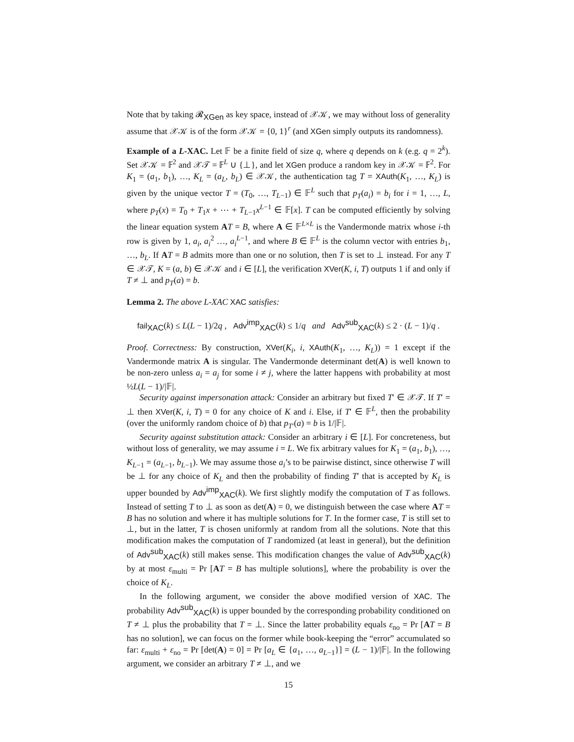Note that by taking 𝓡<sub>XGen</sub> as key space, instead of 𝒳𝒦, we may without loss of generality assume that 𝒳𝒦 is of the form 𝒳𝒦 = {0, 1}<sup>r</sup> (and XGen simply outputs its randomness).
Example of a L-XAC. Let 𝔽 be a finite field of size q, where q depends on k (e.g. q = 2<sup>k</sup>). Set 𝒳𝒦 = 𝔽<sup>2</sup> and 𝒳𝒯 = 𝔽<sup>L</sup> ∪ {⊥}, and let XGen produce a random key in 𝒳𝒦 = 𝔽<sup>2</sup>. For K<sub>1</sub> = (a<sub>1</sub>, b<sub>1</sub>), …, K<sub>L</sub> = (a<sub>L</sub>, b<sub>L</sub>) ∈ 𝒳𝒦, the authentication tag T = XAuth(K<sub>1</sub>, …, K<sub>L</sub>) is given by the unique vector T = (T<sub>0</sub>, …, T<sub>L−1</sub>) ∈ 𝔽<sup>L</sup> such that p<sub>T</sub>(a<sub>i</sub>) = b<sub>i</sub> for i = 1, …, L, where p<sub>T</sub>(x) = T<sub>0</sub> + T<sub>1</sub>x + ⋯ + T<sub>L−1</sub>x<sup>L−1</sup> ∈ 𝔽[x]. T can be computed efficiently by solving the linear equation system AT = B, where A ∈ 𝔽<sup>L×L</sup> is the Vandermonde matrix whose i-th row is given by 1, a<sub>i</sub>, a<sub>i</sub><sup>2</sup> …, a<sub>i</sub><sup>L−1</sup>, and where B ∈ 𝔽<sup>L</sup> is the column vector with entries b<sub>1</sub>, …, b<sub>L</sub>. If AT = B admits more than one or no solution, then T is set to ⊥ instead. For any T ∈ 𝒳𝒯, K = (a, b) ∈ 𝒳𝒦 and i ∈ [L], the verification XVer(K, i, T) outputs 1 if and only if T ≠ ⊥ and p<sub>T</sub>(a) = b.
Lemma 2. The above L-XAC XAC satisfies:
fail<sub>XAC</sub>(k) ≤ L(L − 1)/2q , Adv<sup>imp</sup><sub>XAC</sub>(k) ≤ 1/q and Adv<sup>sub</sup><sub>XAC</sub>(k) ≤ 2 · (L − 1)/q .
Proof. Correctness: By construction, XVer(K<sub>i</sub>, i, XAuth(K<sub>1</sub>, …, K<sub>L</sub>)) = 1 except if the Vandermonde matrix A is singular. The Vandermonde determinant det(A) is well known to be non-zero unless a<sub>i</sub> = a<sub>j</sub> for some i ≠ j, where the latter happens with probability at most ½L(L − 1)/|𝔽|.
Security against impersonation attack: Consider an arbitrary but fixed T′ ∈ 𝒳𝒯. If T′ = ⊥ then XVer(K, i, T) = 0 for any choice of K and i. Else, if T′ ∈ 𝔽<sup>L</sup>, then the probability (over the uniformly random choice of b) that p<sub>T′</sub>(a) = b is 1/|𝔽|.
Security against substitution attack: Consider an arbitrary i ∈ [L]. For concreteness, but without loss of generality, we may assume i = L. We fix arbitrary values for K<sub>1</sub> = (a<sub>1</sub>, b<sub>1</sub>), …, K<sub>L−1</sub> = (a<sub>L−1</sub>, b<sub>L−1</sub>). We may assume those a<sub>i</sub>’s to be pairwise distinct, since otherwise T will be ⊥ for any choice of K<sub>L</sub> and then the probability of finding T′ that is accepted by K<sub>L</sub> is upper bounded by Adv<sup>imp</sup><sub>XAC</sub>(k). We first slightly modify the computation of T as follows. Instead of setting T to ⊥ as soon as det(A) = 0, we distinguish between the case where AT = B has no solution and where it has multiple solutions for T. In the former case, T is still set to ⊥, but in the latter, T is chosen uniformly at random from all the solutions. Note that this modification makes the computation of T randomized (at least in general), but the definition of Adv<sup>sub</sup><sub>XAC</sub>(k) still makes sense. This modification changes the value of Adv<sup>sub</sup><sub>XAC</sub>(k) by at most ε<sub>multi</sub> = Pr [AT = B has multiple solutions], where the probability is over the choice of K<sub>L</sub>.
In the following argument, we consider the above modified version of XAC. The probability Adv<sup>sub</sup><sub>XAC</sub>(k) is upper bounded by the corresponding probability conditioned on T ≠ ⊥ plus the probability that T = ⊥. Since the latter probability equals ε<sub>no</sub> = Pr [AT = B has no solution], we can focus on the former while book-keeping the “error” accumulated so far: ε<sub>multi</sub> + ε<sub>no</sub> = Pr [det(A) = 0] = Pr [a<sub>L</sub> ∈ {a<sub>1</sub>, …, a<sub>L−1</sub>}] = (L − 1)/|𝔽|. In the following argument, we consider an arbitrary T ≠ ⊥, and we
15